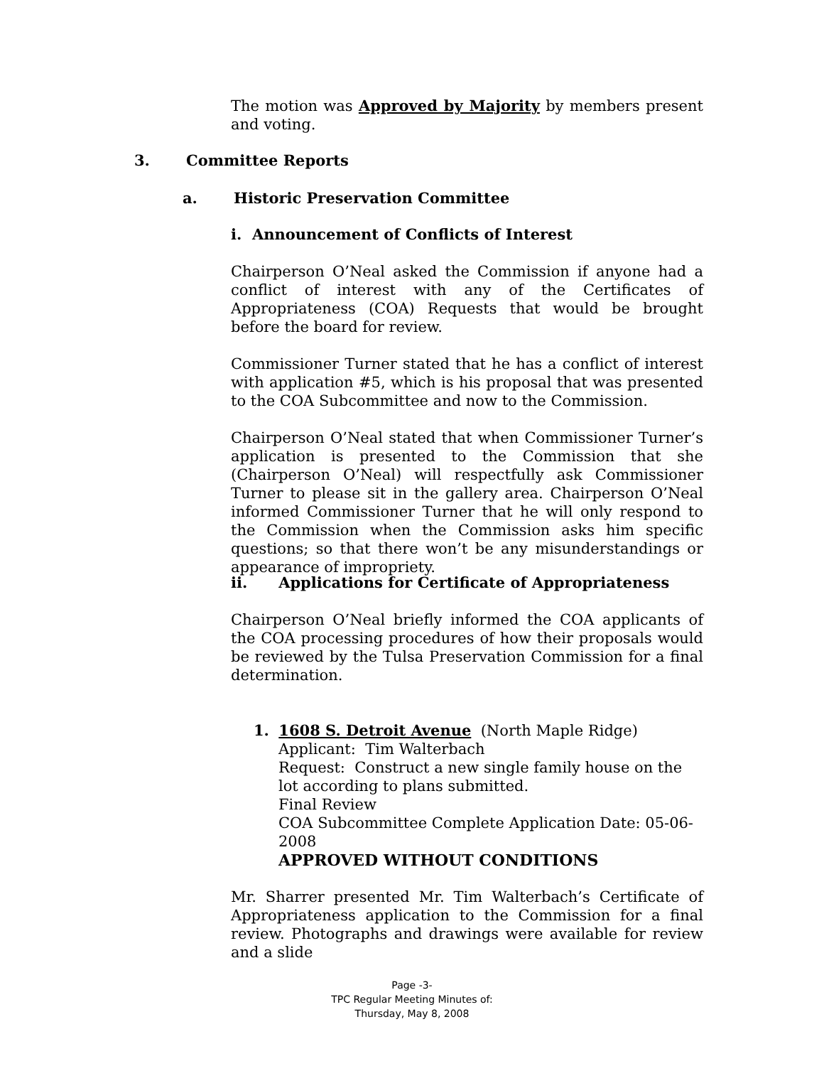The motion was Approved by Majority by members present and voting.
3. Committee Reports
a. Historic Preservation Committee
i. Announcement of Conflicts of Interest
Chairperson O’Neal asked the Commission if anyone had a conflict of interest with any of the Certificates of Appropriateness (COA) Requests that would be brought before the board for review.
Commissioner Turner stated that he has a conflict of interest with application #5, which is his proposal that was presented to the COA Subcommittee and now to the Commission.
Chairperson O’Neal stated that when Commissioner Turner’s application is presented to the Commission that she (Chairperson O’Neal) will respectfully ask Commissioner Turner to please sit in the gallery area. Chairperson O’Neal informed Commissioner Turner that he will only respond to the Commission when the Commission asks him specific questions; so that there won’t be any misunderstandings or appearance of impropriety.
ii. Applications for Certificate of Appropriateness
Chairperson O’Neal briefly informed the COA applicants of the COA processing procedures of how their proposals would be reviewed by the Tulsa Preservation Commission for a final determination.
1. 1608 S. Detroit Avenue (North Maple Ridge)
Applicant: Tim Walterbach
Request: Construct a new single family house on the lot according to plans submitted.
Final Review
COA Subcommittee Complete Application Date: 05-06-2008
APPROVED WITHOUT CONDITIONS
Mr. Sharrer presented Mr. Tim Walterbach’s Certificate of Appropriateness application to the Commission for a final review. Photographs and drawings were available for review and a slide
Page -3-
TPC Regular Meeting Minutes of:
Thursday, May 8, 2008